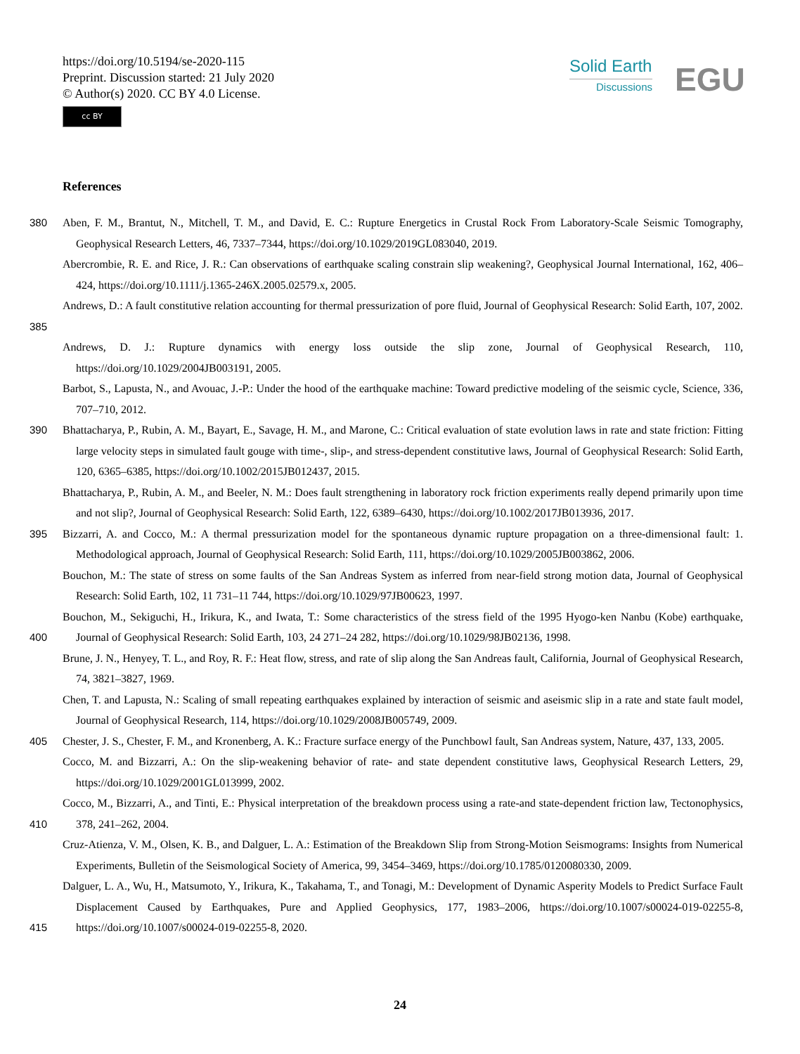https://doi.org/10.5194/se-2020-115
Preprint. Discussion started: 21 July 2020
© Author(s) 2020. CC BY 4.0 License.
cc BY
Solid Earth
Discussions
EGU
References
380 Aben, F. M., Brantut, N., Mitchell, T. M., and David, E. C.: Rupture Energetics in Crustal Rock From Laboratory-Scale Seismic Tomography, Geophysical Research Letters, 46, 7337–7344, https://doi.org/10.1029/2019GL083040, 2019.
Abercrombie, R. E. and Rice, J. R.: Can observations of earthquake scaling constrain slip weakening?, Geophysical Journal International, 162, 406–424, https://doi.org/10.1111/j.1365-246X.2005.02579.x, 2005.
385 Andrews, D.: A fault constitutive relation accounting for thermal pressurization of pore fluid, Journal of Geophysical Research: Solid Earth, 107, 2002.
Andrews, D. J.: Rupture dynamics with energy loss outside the slip zone, Journal of Geophysical Research, 110, https://doi.org/10.1029/2004JB003191, 2005.
Barbot, S., Lapusta, N., and Avouac, J.-P.: Under the hood of the earthquake machine: Toward predictive modeling of the seismic cycle, Science, 336, 707–710, 2012.
390 Bhattacharya, P., Rubin, A. M., Bayart, E., Savage, H. M., and Marone, C.: Critical evaluation of state evolution laws in rate and state friction: Fitting large velocity steps in simulated fault gouge with time-, slip-, and stress-dependent constitutive laws, Journal of Geophysical Research: Solid Earth, 120, 6365–6385, https://doi.org/10.1002/2015JB012437, 2015.
Bhattacharya, P., Rubin, A. M., and Beeler, N. M.: Does fault strengthening in laboratory rock friction experiments really depend primarily upon time and not slip?, Journal of Geophysical Research: Solid Earth, 122, 6389–6430, https://doi.org/10.1002/2017JB013936, 2017.
395 Bizzarri, A. and Cocco, M.: A thermal pressurization model for the spontaneous dynamic rupture propagation on a three-dimensional fault: 1. Methodological approach, Journal of Geophysical Research: Solid Earth, 111, https://doi.org/10.1029/2005JB003862, 2006.
Bouchon, M.: The state of stress on some faults of the San Andreas System as inferred from near-field strong motion data, Journal of Geophysical Research: Solid Earth, 102, 11 731–11 744, https://doi.org/10.1029/97JB00623, 1997.
400 Bouchon, M., Sekiguchi, H., Irikura, K., and Iwata, T.: Some characteristics of the stress field of the 1995 Hyogo-ken Nanbu (Kobe) earthquake, Journal of Geophysical Research: Solid Earth, 103, 24 271–24 282, https://doi.org/10.1029/98JB02136, 1998.
Brune, J. N., Henyey, T. L., and Roy, R. F.: Heat flow, stress, and rate of slip along the San Andreas fault, California, Journal of Geophysical Research, 74, 3821–3827, 1969.
Chen, T. and Lapusta, N.: Scaling of small repeating earthquakes explained by interaction of seismic and aseismic slip in a rate and state fault model, Journal of Geophysical Research, 114, https://doi.org/10.1029/2008JB005749, 2009.
405 Chester, J. S., Chester, F. M., and Kronenberg, A. K.: Fracture surface energy of the Punchbowl fault, San Andreas system, Nature, 437, 133, 2005.
Cocco, M. and Bizzarri, A.: On the slip-weakening behavior of rate- and state dependent constitutive laws, Geophysical Research Letters, 29, https://doi.org/10.1029/2001GL013999, 2002.
410 Cocco, M., Bizzarri, A., and Tinti, E.: Physical interpretation of the breakdown process using a rate-and state-dependent friction law, Tectonophysics, 378, 241–262, 2004.
Cruz-Atienza, V. M., Olsen, K. B., and Dalguer, L. A.: Estimation of the Breakdown Slip from Strong-Motion Seismograms: Insights from Numerical Experiments, Bulletin of the Seismological Society of America, 99, 3454–3469, https://doi.org/10.1785/0120080330, 2009.
415 Dalguer, L. A., Wu, H., Matsumoto, Y., Irikura, K., Takahama, T., and Tonagi, M.: Development of Dynamic Asperity Models to Predict Surface Fault Displacement Caused by Earthquakes, Pure and Applied Geophysics, 177, 1983–2006, https://doi.org/10.1007/s00024-019-02255-8, https://doi.org/10.1007/s00024-019-02255-8, 2020.
24